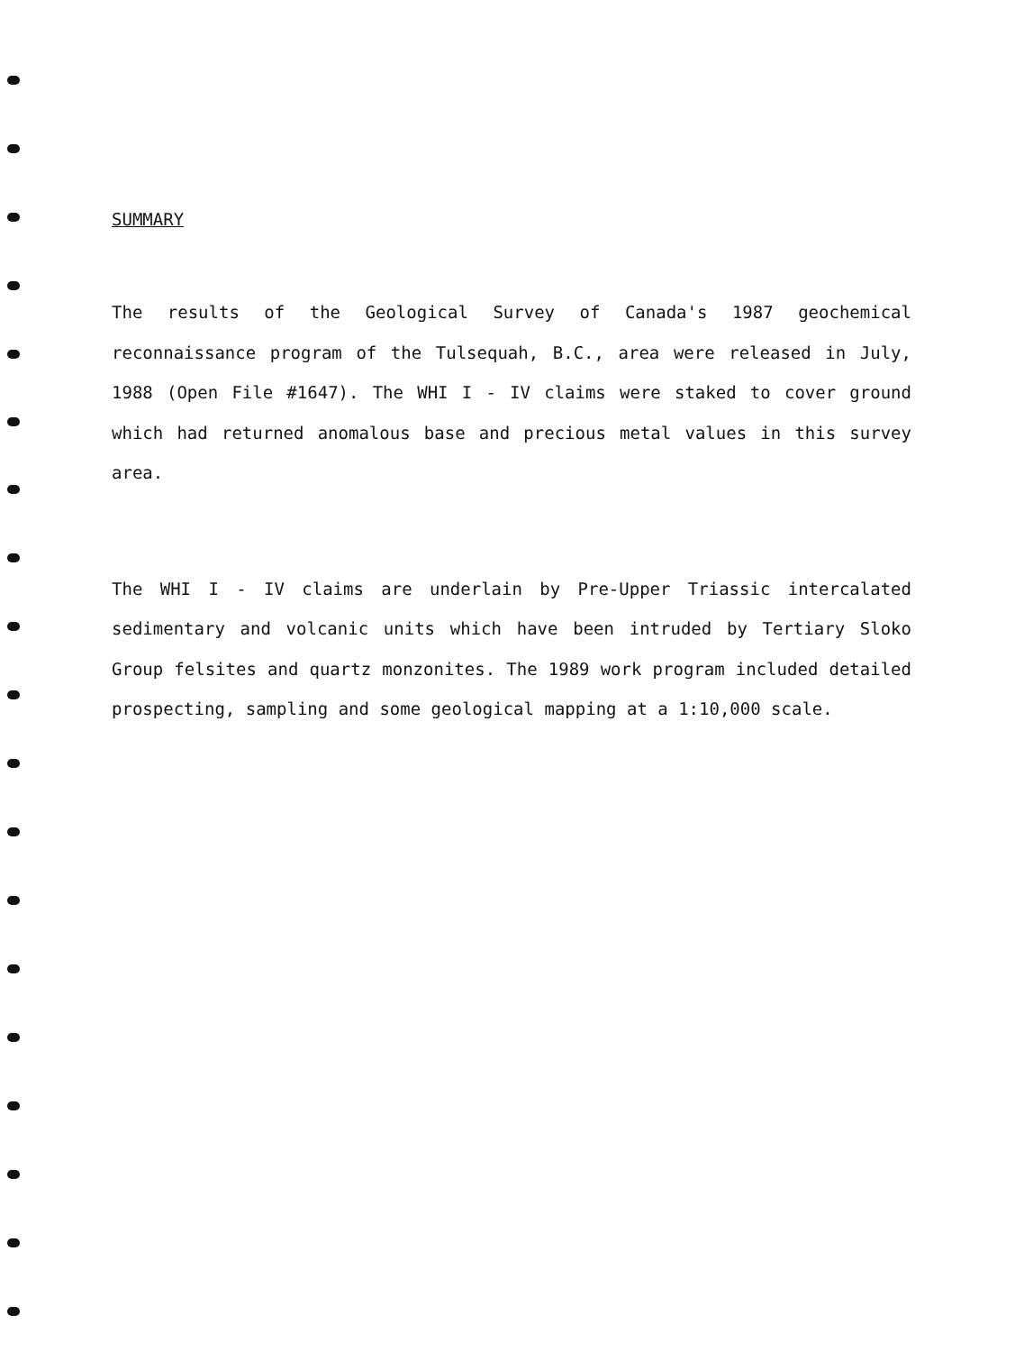SUMMARY
The results of the Geological Survey of Canada's 1987 geochemical reconnaissance program of the Tulsequah, B.C., area were released in July, 1988 (Open File #1647). The WHI I - IV claims were staked to cover ground which had returned anomalous base and precious metal values in this survey area.
The WHI I - IV claims are underlain by Pre-Upper Triassic intercalated sedimentary and volcanic units which have been intruded by Tertiary Sloko Group felsites and quartz monzonites. The 1989 work program included detailed prospecting, sampling and some geological mapping at a 1:10,000 scale.